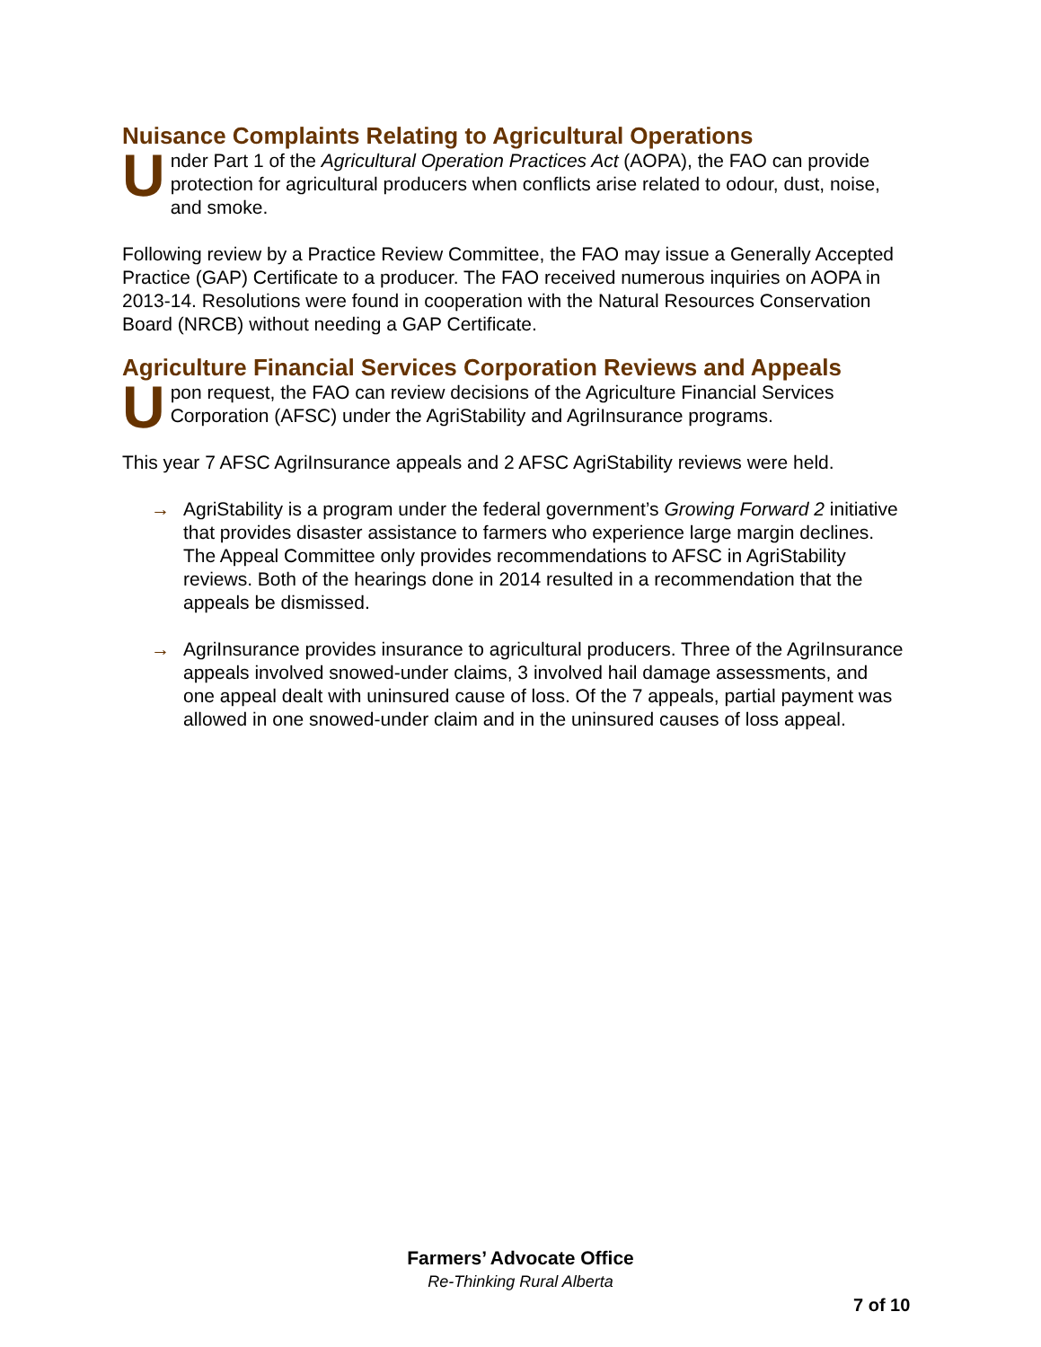Nuisance Complaints Relating to Agricultural Operations
Under Part 1 of the Agricultural Operation Practices Act (AOPA), the FAO can provide protection for agricultural producers when conflicts arise related to odour, dust, noise, and smoke.
Following review by a Practice Review Committee, the FAO may issue a Generally Accepted Practice (GAP) Certificate to a producer. The FAO received numerous inquiries on AOPA in 2013-14. Resolutions were found in cooperation with the Natural Resources Conservation Board (NRCB) without needing a GAP Certificate.
Agriculture Financial Services Corporation Reviews and Appeals
Upon request, the FAO can review decisions of the Agriculture Financial Services Corporation (AFSC) under the AgriStability and AgriInsurance programs.
This year 7 AFSC AgriInsurance appeals and 2 AFSC AgriStability reviews were held.
→ AgriStability is a program under the federal government’s Growing Forward 2 initiative that provides disaster assistance to farmers who experience large margin declines. The Appeal Committee only provides recommendations to AFSC in AgriStability reviews. Both of the hearings done in 2014 resulted in a recommendation that the appeals be dismissed.
→ AgriInsurance provides insurance to agricultural producers. Three of the AgriInsurance appeals involved snowed-under claims, 3 involved hail damage assessments, and one appeal dealt with uninsured cause of loss. Of the 7 appeals, partial payment was allowed in one snowed-under claim and in the uninsured causes of loss appeal.
Farmers’ Advocate Office
Re-Thinking Rural Alberta
7 of 10